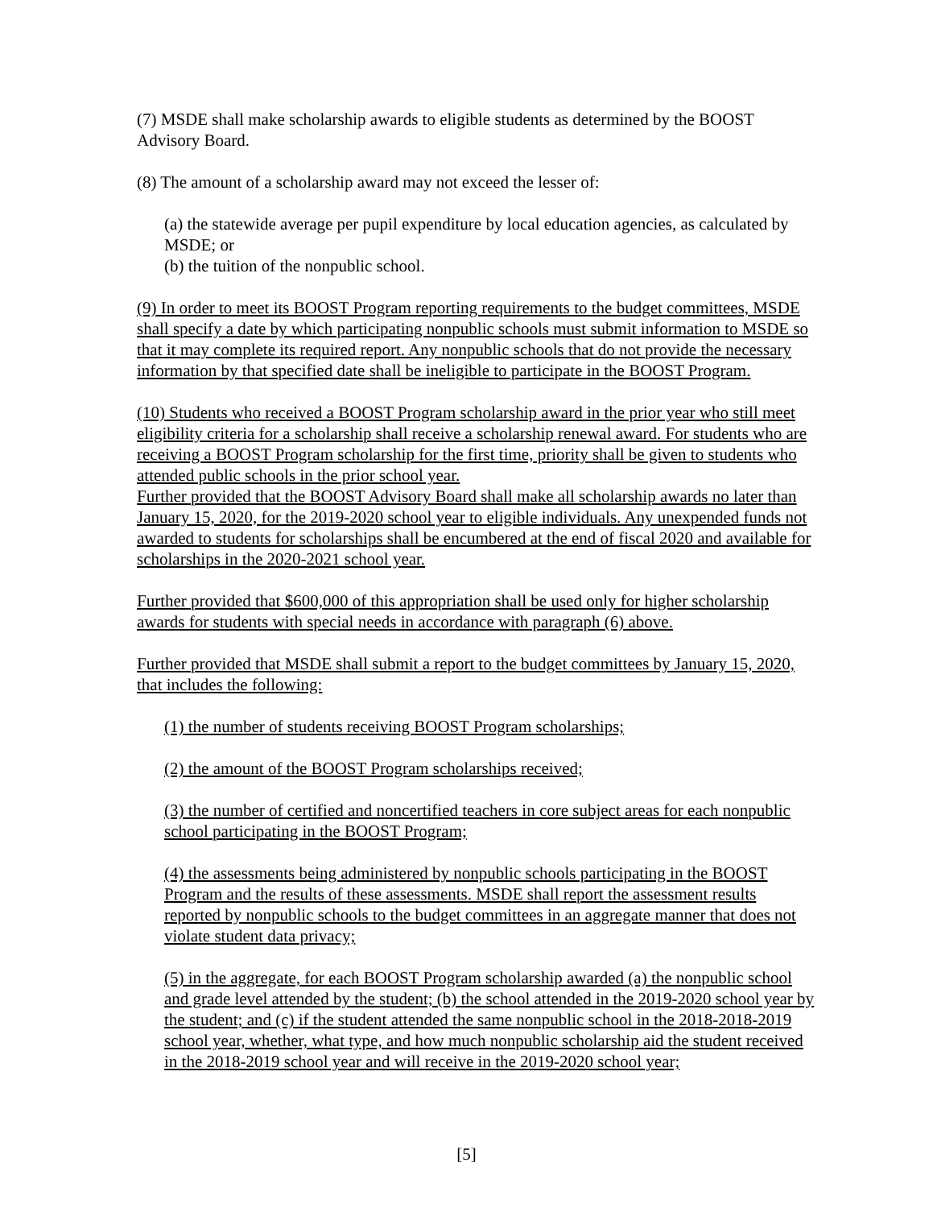(7) MSDE shall make scholarship awards to eligible students as determined by the BOOST Advisory Board.
(8) The amount of a scholarship award may not exceed the lesser of:
(a) the statewide average per pupil expenditure by local education agencies, as calculated by MSDE; or
(b) the tuition of the nonpublic school.
(9) In order to meet its BOOST Program reporting requirements to the budget committees, MSDE shall specify a date by which participating nonpublic schools must submit information to MSDE so that it may complete its required report. Any nonpublic schools that do not provide the necessary information by that specified date shall be ineligible to participate in the BOOST Program.
(10) Students who received a BOOST Program scholarship award in the prior year who still meet eligibility criteria for a scholarship shall receive a scholarship renewal award. For students who are receiving a BOOST Program scholarship for the first time, priority shall be given to students who attended public schools in the prior school year.
Further provided that the BOOST Advisory Board shall make all scholarship awards no later than January 15, 2020, for the 2019-2020 school year to eligible individuals. Any unexpended funds not awarded to students for scholarships shall be encumbered at the end of fiscal 2020 and available for scholarships in the 2020-2021 school year.
Further provided that $600,000 of this appropriation shall be used only for higher scholarship awards for students with special needs in accordance with paragraph (6) above.
Further provided that MSDE shall submit a report to the budget committees by January 15, 2020, that includes the following:
(1) the number of students receiving BOOST Program scholarships;
(2) the amount of the BOOST Program scholarships received;
(3) the number of certified and noncertified teachers in core subject areas for each nonpublic school participating in the BOOST Program;
(4) the assessments being administered by nonpublic schools participating in the BOOST Program and the results of these assessments. MSDE shall report the assessment results reported by nonpublic schools to the budget committees in an aggregate manner that does not violate student data privacy;
(5) in the aggregate, for each BOOST Program scholarship awarded (a) the nonpublic school and grade level attended by the student; (b) the school attended in the 2019-2020 school year by the student; and (c) if the student attended the same nonpublic school in the 2018-2018-2019 school year, whether, what type, and how much nonpublic scholarship aid the student received in the 2018-2019 school year and will receive in the 2019-2020 school year;
[5]